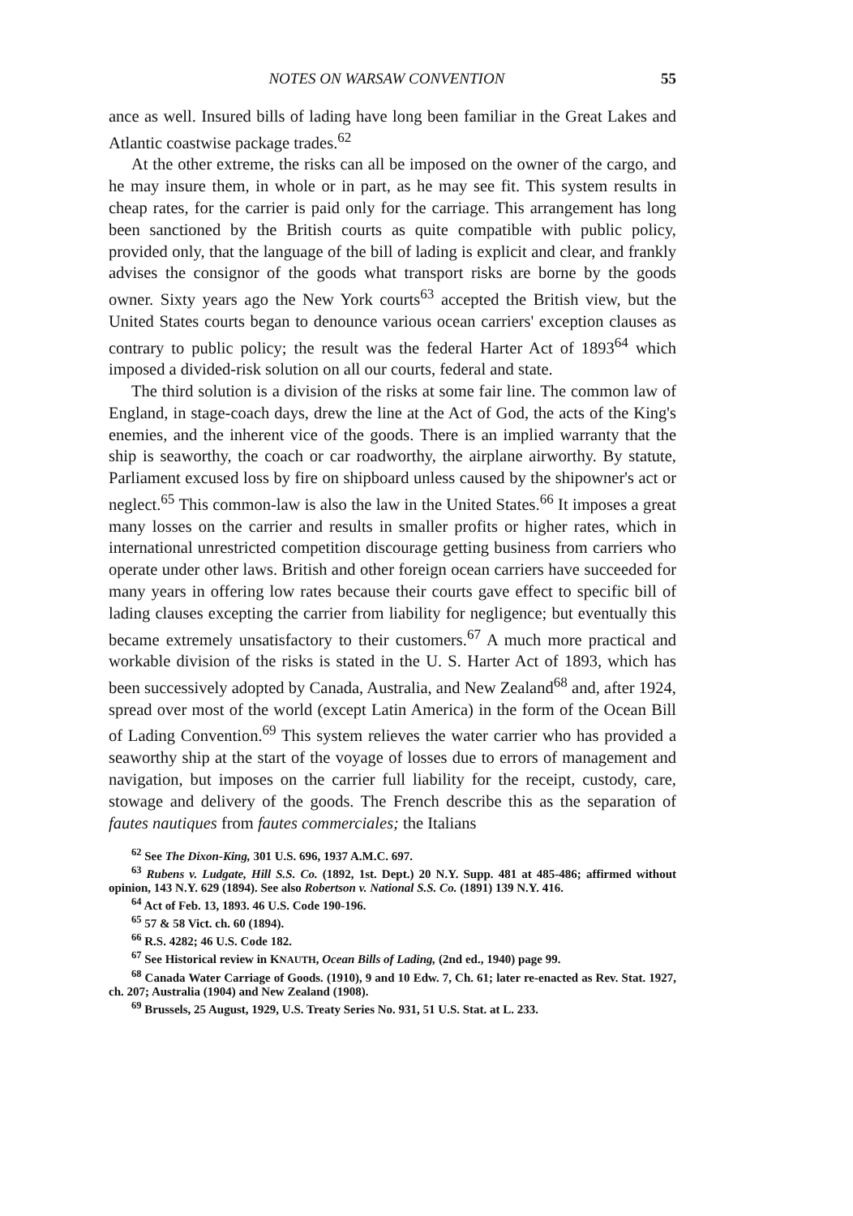NOTES ON WARSAW CONVENTION 55
ance as well. Insured bills of lading have long been familiar in the Great Lakes and Atlantic coastwise package trades.<sup>62</sup>
At the other extreme, the risks can all be imposed on the owner of the cargo, and he may insure them, in whole or in part, as he may see fit. This system results in cheap rates, for the carrier is paid only for the carriage. This arrangement has long been sanctioned by the British courts as quite compatible with public policy, provided only, that the language of the bill of lading is explicit and clear, and frankly advises the consignor of the goods what transport risks are borne by the goods owner. Sixty years ago the New York courts<sup>63</sup> accepted the British view, but the United States courts began to denounce various ocean carriers' exception clauses as contrary to public policy; the result was the federal Harter Act of 1893<sup>64</sup> which imposed a divided-risk solution on all our courts, federal and state.
The third solution is a division of the risks at some fair line. The common law of England, in stage-coach days, drew the line at the Act of God, the acts of the King's enemies, and the inherent vice of the goods. There is an implied warranty that the ship is seaworthy, the coach or car roadworthy, the airplane airworthy. By statute, Parliament excused loss by fire on shipboard unless caused by the shipowner's act or neglect.<sup>65</sup> This common-law is also the law in the United States.<sup>66</sup> It imposes a great many losses on the carrier and results in smaller profits or higher rates, which in international unrestricted competition discourage getting business from carriers who operate under other laws. British and other foreign ocean carriers have succeeded for many years in offering low rates because their courts gave effect to specific bill of lading clauses excepting the carrier from liability for negligence; but eventually this became extremely unsatisfactory to their customers.<sup>67</sup> A much more practical and workable division of the risks is stated in the U. S. Harter Act of 1893, which has been successively adopted by Canada, Australia, and New Zealand<sup>68</sup> and, after 1924, spread over most of the world (except Latin America) in the form of the Ocean Bill of Lading Convention.<sup>69</sup> This system relieves the water carrier who has provided a seaworthy ship at the start of the voyage of losses due to errors of management and navigation, but imposes on the carrier full liability for the receipt, custody, care, stowage and delivery of the goods. The French describe this as the separation of fautes nautiques from fautes commerciales; the Italians
<sup>62</sup> See The Dixon-King, 301 U.S. 696, 1937 A.M.C. 697.
<sup>63</sup> Rubens v. Ludgate, Hill S.S. Co. (1892, 1st. Dept.) 20 N.Y. Supp. 481 at 485-486; affirmed without opinion, 143 N.Y. 629 (1894). See also Robertson v. National S.S. Co. (1891) 139 N.Y. 416.
<sup>64</sup> Act of Feb. 13, 1893. 46 U.S. Code 190-196.
<sup>65</sup> 57 & 58 Vict. ch. 60 (1894).
<sup>66</sup> R.S. 4282; 46 U.S. Code 182.
<sup>67</sup> See Historical review in KNAUTH, Ocean Bills of Lading, (2nd ed., 1940) page 99.
<sup>68</sup> Canada Water Carriage of Goods. (1910), 9 and 10 Edw. 7, Ch. 61; later re-enacted as Rev. Stat. 1927, ch. 207; Australia (1904) and New Zealand (1908).
<sup>69</sup> Brussels, 25 August, 1929, U.S. Treaty Series No. 931, 51 U.S. Stat. at L. 233.